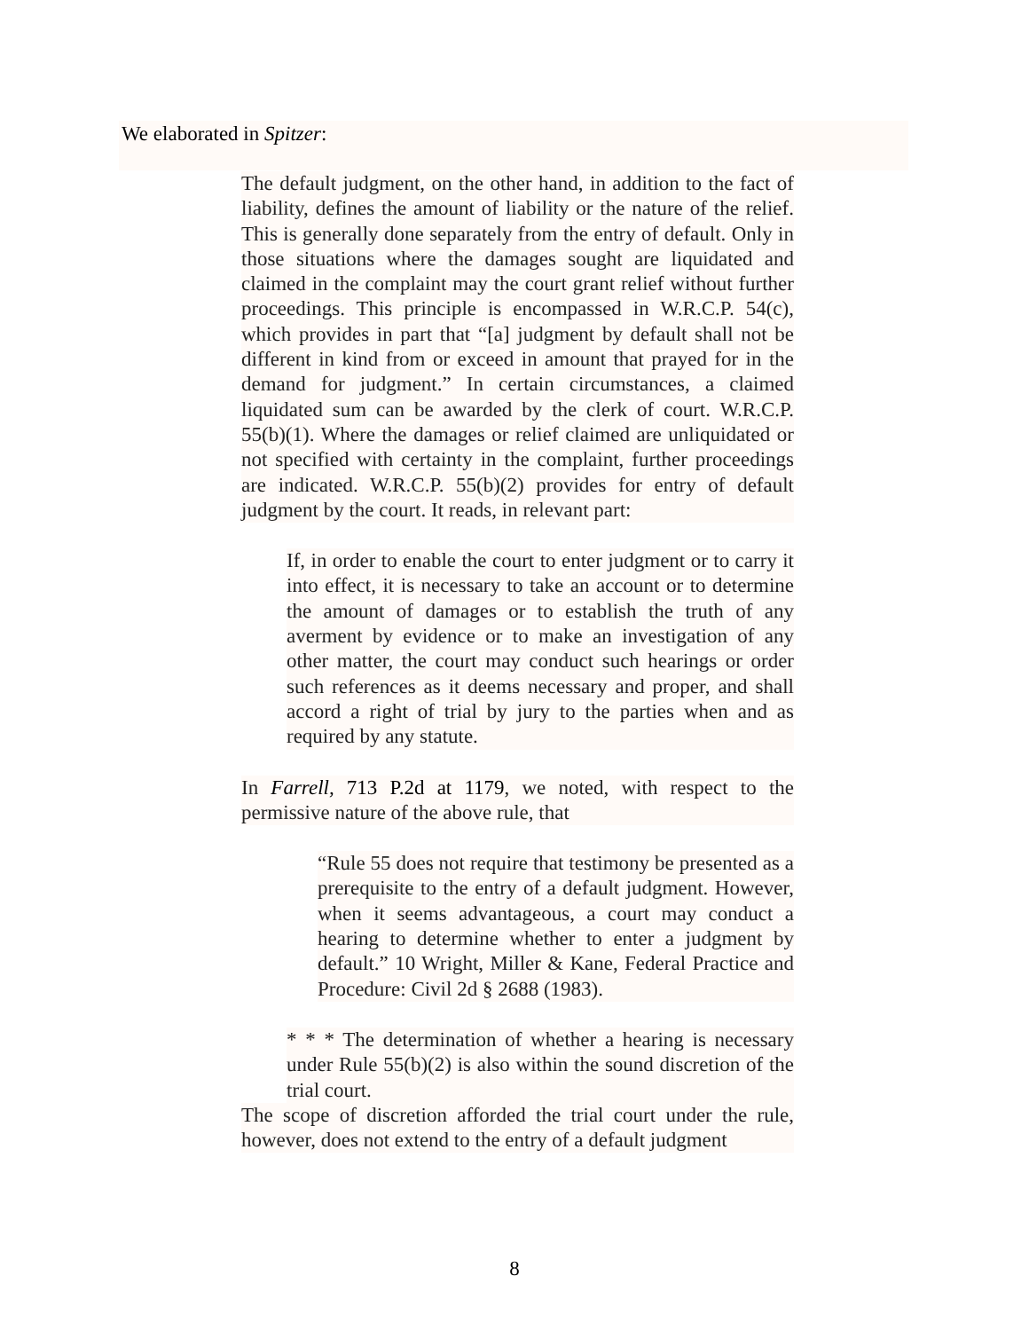We elaborated in Spitzer:
The default judgment, on the other hand, in addition to the fact of liability, defines the amount of liability or the nature of the relief. This is generally done separately from the entry of default. Only in those situations where the damages sought are liquidated and claimed in the complaint may the court grant relief without further proceedings. This principle is encompassed in W.R.C.P. 54(c), which provides in part that “[a] judgment by default shall not be different in kind from or exceed in amount that prayed for in the demand for judgment.” In certain circumstances, a claimed liquidated sum can be awarded by the clerk of court. W.R.C.P. 55(b)(1). Where the damages or relief claimed are unliquidated or not specified with certainty in the complaint, further proceedings are indicated. W.R.C.P. 55(b)(2) provides for entry of default judgment by the court. It reads, in relevant part:
If, in order to enable the court to enter judgment or to carry it into effect, it is necessary to take an account or to determine the amount of damages or to establish the truth of any averment by evidence or to make an investigation of any other matter, the court may conduct such hearings or order such references as it deems necessary and proper, and shall accord a right of trial by jury to the parties when and as required by any statute.
In Farrell, 713 P.2d at 1179, we noted, with respect to the permissive nature of the above rule, that
“Rule 55 does not require that testimony be presented as a prerequisite to the entry of a default judgment. However, when it seems advantageous, a court may conduct a hearing to determine whether to enter a judgment by default.” 10 Wright, Miller & Kane, Federal Practice and Procedure: Civil 2d § 2688 (1983).
* * * The determination of whether a hearing is necessary under Rule 55(b)(2) is also within the sound discretion of the trial court.
The scope of discretion afforded the trial court under the rule, however, does not extend to the entry of a default judgment
8